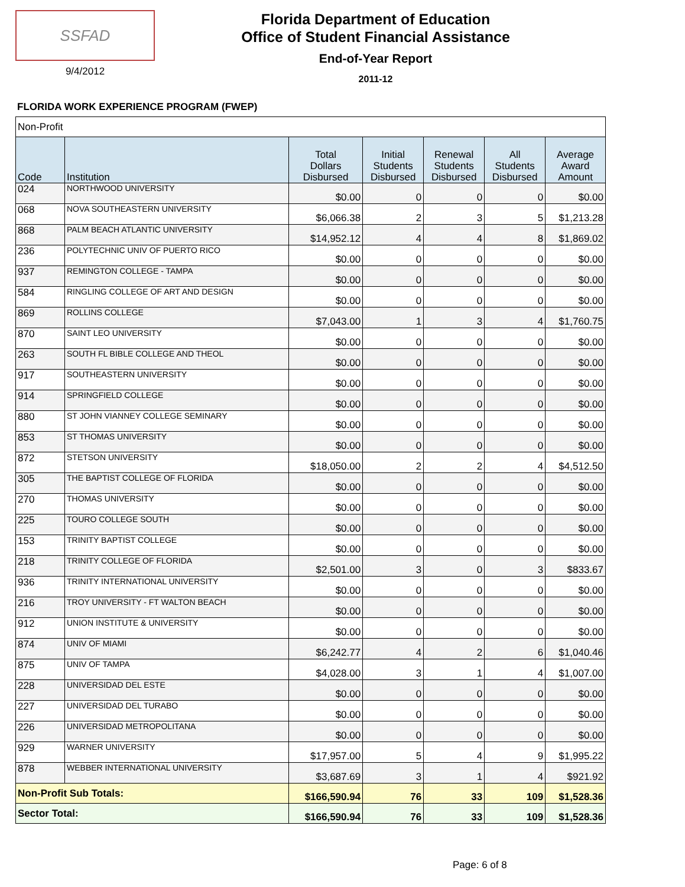SSFAD
9/4/2012
Florida Department of Education
Office of Student Financial Assistance
End-of-Year Report
2011-12
FLORIDA WORK EXPERIENCE PROGRAM (FWEP)
| Non-Profit | | | | | | |
| Code | Institution | Total Dollars Disbursed | Initial Students Disbursed | Renewal Students Disbursed | All Students Disbursed | Average Award Amount |
| 024 | NORTHWOOD UNIVERSITY | $0.00 | 0 | 0 | 0 | $0.00 |
| 068 | NOVA SOUTHEASTERN UNIVERSITY | $6,066.38 | 2 | 3 | 5 | $1,213.28 |
| 868 | PALM BEACH ATLANTIC UNIVERSITY | $14,952.12 | 4 | 4 | 8 | $1,869.02 |
| 236 | POLYTECHNIC UNIV OF PUERTO RICO | $0.00 | 0 | 0 | 0 | $0.00 |
| 937 | REMINGTON COLLEGE - TAMPA | $0.00 | 0 | 0 | 0 | $0.00 |
| 584 | RINGLING COLLEGE OF ART AND DESIGN | $0.00 | 0 | 0 | 0 | $0.00 |
| 869 | ROLLINS COLLEGE | $7,043.00 | 1 | 3 | 4 | $1,760.75 |
| 870 | SAINT LEO UNIVERSITY | $0.00 | 0 | 0 | 0 | $0.00 |
| 263 | SOUTH FL BIBLE COLLEGE AND THEOL | $0.00 | 0 | 0 | 0 | $0.00 |
| 917 | SOUTHEASTERN UNIVERSITY | $0.00 | 0 | 0 | 0 | $0.00 |
| 914 | SPRINGFIELD COLLEGE | $0.00 | 0 | 0 | 0 | $0.00 |
| 880 | ST JOHN VIANNEY COLLEGE SEMINARY | $0.00 | 0 | 0 | 0 | $0.00 |
| 853 | ST THOMAS UNIVERSITY | $0.00 | 0 | 0 | 0 | $0.00 |
| 872 | STETSON UNIVERSITY | $18,050.00 | 2 | 2 | 4 | $4,512.50 |
| 305 | THE BAPTIST COLLEGE OF FLORIDA | $0.00 | 0 | 0 | 0 | $0.00 |
| 270 | THOMAS UNIVERSITY | $0.00 | 0 | 0 | 0 | $0.00 |
| 225 | TOURO COLLEGE SOUTH | $0.00 | 0 | 0 | 0 | $0.00 |
| 153 | TRINITY BAPTIST COLLEGE | $0.00 | 0 | 0 | 0 | $0.00 |
| 218 | TRINITY COLLEGE OF FLORIDA | $2,501.00 | 3 | 0 | 3 | $833.67 |
| 936 | TRINITY INTERNATIONAL UNIVERSITY | $0.00 | 0 | 0 | 0 | $0.00 |
| 216 | TROY UNIVERSITY - FT WALTON BEACH | $0.00 | 0 | 0 | 0 | $0.00 |
| 912 | UNION INSTITUTE & UNIVERSITY | $0.00 | 0 | 0 | 0 | $0.00 |
| 874 | UNIV OF MIAMI | $6,242.77 | 4 | 2 | 6 | $1,040.46 |
| 875 | UNIV OF TAMPA | $4,028.00 | 3 | 1 | 4 | $1,007.00 |
| 228 | UNIVERSIDAD DEL ESTE | $0.00 | 0 | 0 | 0 | $0.00 |
| 227 | UNIVERSIDAD DEL TURABO | $0.00 | 0 | 0 | 0 | $0.00 |
| 226 | UNIVERSIDAD METROPOLITANA | $0.00 | 0 | 0 | 0 | $0.00 |
| 929 | WARNER UNIVERSITY | $17,957.00 | 5 | 4 | 9 | $1,995.22 |
| 878 | WEBBER INTERNATIONAL UNIVERSITY | $3,687.69 | 3 | 1 | 4 | $921.92 |
| Non-Profit Sub Totals: | | $166,590.94 | 76 | 33 | 109 | $1,528.36 |
| Sector Total: | | $166,590.94 | 76 | 33 | 109 | $1,528.36 |
Page: 6 of 8